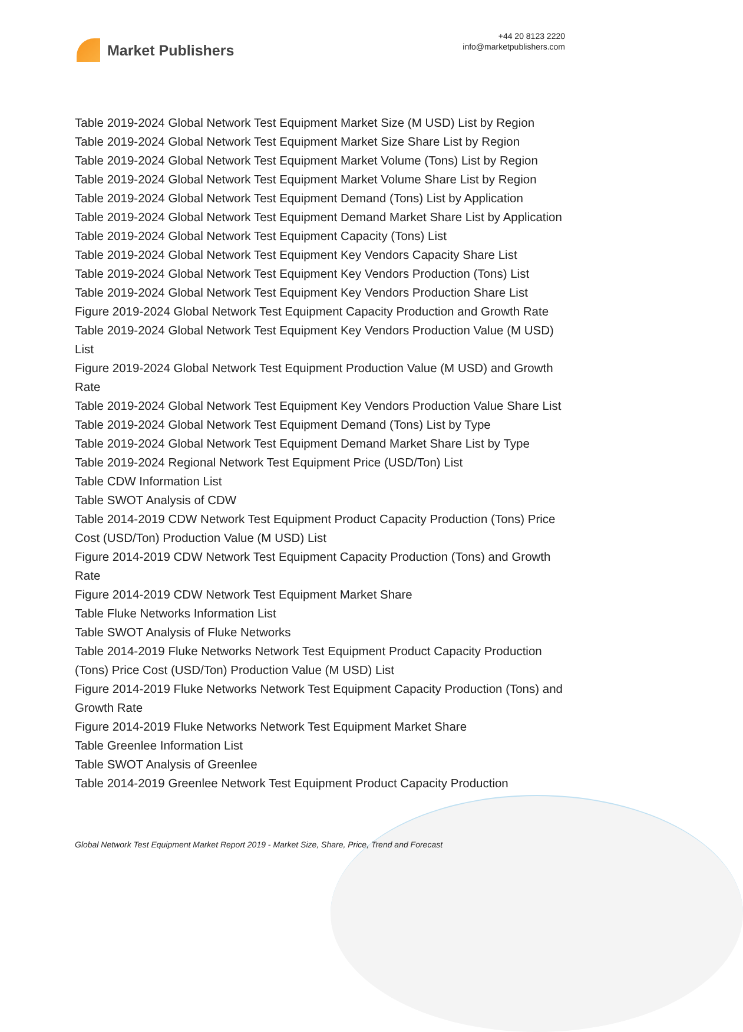Market Publishers
+44 20 8123 2220
info@marketpublishers.com
Table 2019-2024 Global Network Test Equipment Market Size (M USD) List by Region
Table 2019-2024 Global Network Test Equipment Market Size Share List by Region
Table 2019-2024 Global Network Test Equipment Market Volume (Tons) List by Region
Table 2019-2024 Global Network Test Equipment Market Volume Share List by Region
Table 2019-2024 Global Network Test Equipment Demand (Tons) List by Application
Table 2019-2024 Global Network Test Equipment Demand Market Share List by Application
Table 2019-2024 Global Network Test Equipment Capacity (Tons) List
Table 2019-2024 Global Network Test Equipment Key Vendors Capacity Share List
Table 2019-2024 Global Network Test Equipment Key Vendors Production (Tons) List
Table 2019-2024 Global Network Test Equipment Key Vendors Production Share List
Figure 2019-2024 Global Network Test Equipment Capacity Production and Growth Rate
Table 2019-2024 Global Network Test Equipment Key Vendors Production Value (M USD) List
Figure 2019-2024 Global Network Test Equipment Production Value (M USD) and Growth Rate
Table 2019-2024 Global Network Test Equipment Key Vendors Production Value Share List
Table 2019-2024 Global Network Test Equipment Demand (Tons) List by Type
Table 2019-2024 Global Network Test Equipment Demand Market Share List by Type
Table 2019-2024 Regional Network Test Equipment Price (USD/Ton) List
Table CDW Information List
Table SWOT Analysis of CDW
Table 2014-2019 CDW Network Test Equipment Product Capacity Production (Tons) Price Cost (USD/Ton) Production Value (M USD) List
Figure 2014-2019 CDW Network Test Equipment Capacity Production (Tons) and Growth Rate
Figure 2014-2019 CDW Network Test Equipment Market Share
Table Fluke Networks Information List
Table SWOT Analysis of Fluke Networks
Table 2014-2019 Fluke Networks Network Test Equipment Product Capacity Production (Tons) Price Cost (USD/Ton) Production Value (M USD) List
Figure 2014-2019 Fluke Networks Network Test Equipment Capacity Production (Tons) and Growth Rate
Figure 2014-2019 Fluke Networks Network Test Equipment Market Share
Table Greenlee Information List
Table SWOT Analysis of Greenlee
Table 2014-2019 Greenlee Network Test Equipment Product Capacity Production
Global Network Test Equipment Market Report 2019 - Market Size, Share, Price, Trend and Forecast